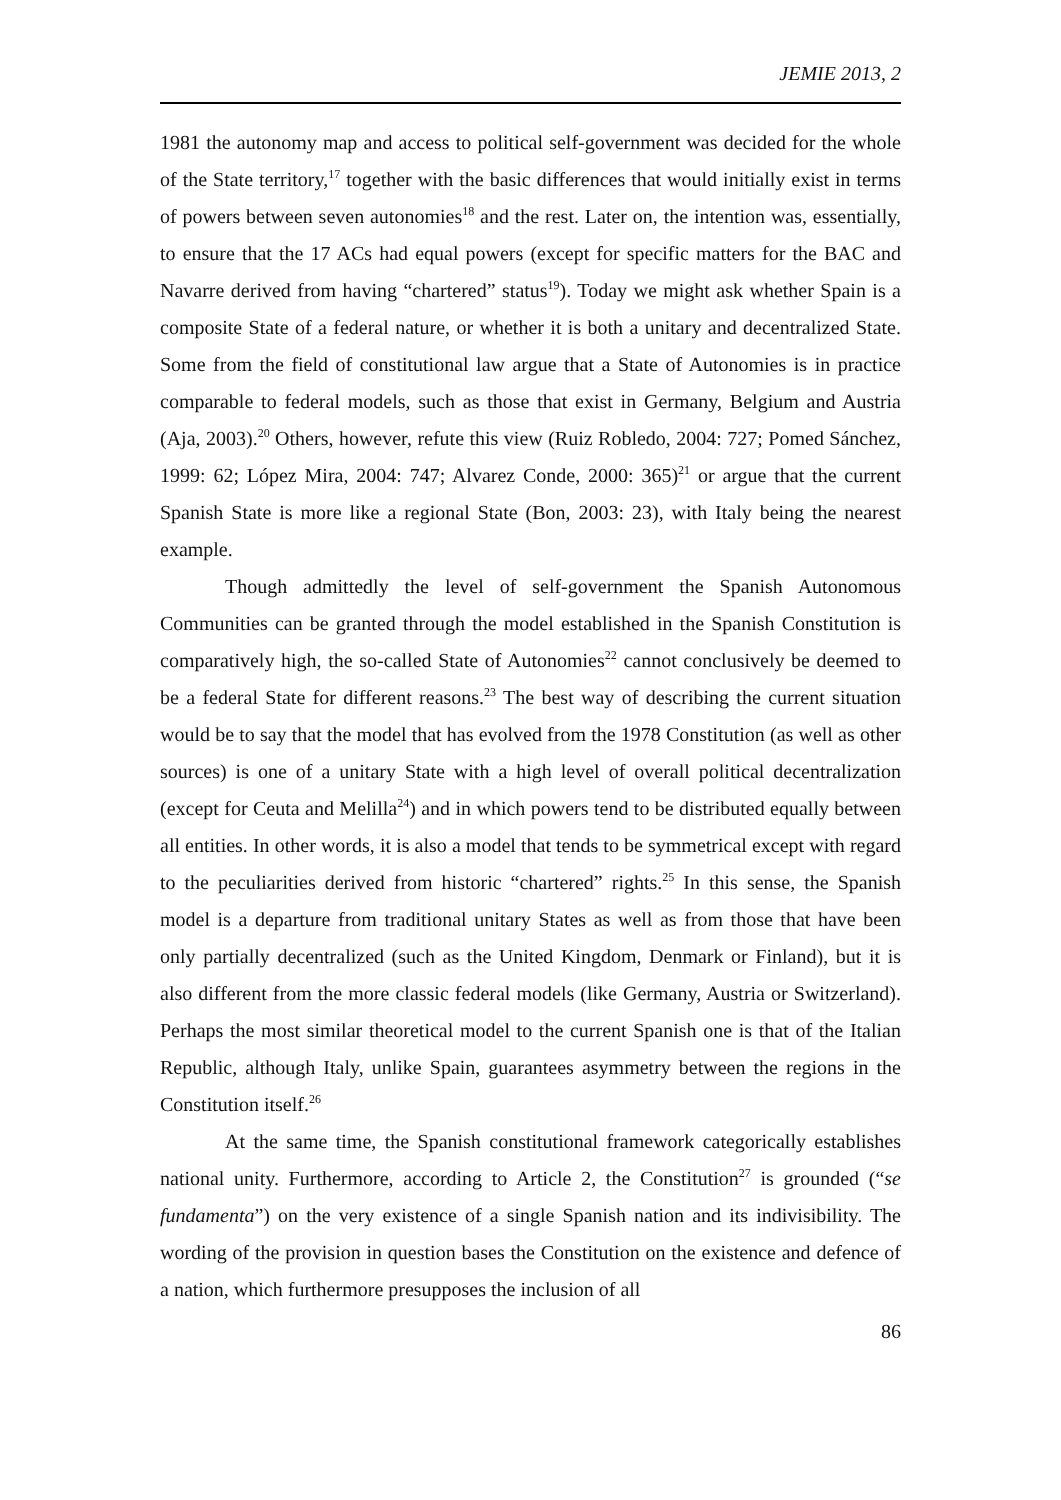JEMIE 2013, 2
1981 the autonomy map and access to political self-government was decided for the whole of the State territory,<sup>17</sup> together with the basic differences that would initially exist in terms of powers between seven autonomies<sup>18</sup> and the rest. Later on, the intention was, essentially, to ensure that the 17 ACs had equal powers (except for specific matters for the BAC and Navarre derived from having “chartered” status<sup>19</sup>). Today we might ask whether Spain is a composite State of a federal nature, or whether it is both a unitary and decentralized State. Some from the field of constitutional law argue that a State of Autonomies is in practice comparable to federal models, such as those that exist in Germany, Belgium and Austria (Aja, 2003).<sup>20</sup> Others, however, refute this view (Ruiz Robledo, 2004: 727; Pomed Sánchez, 1999: 62; López Mira, 2004: 747; Alvarez Conde, 2000: 365)<sup>21</sup> or argue that the current Spanish State is more like a regional State (Bon, 2003: 23), with Italy being the nearest example.
Though admittedly the level of self-government the Spanish Autonomous Communities can be granted through the model established in the Spanish Constitution is comparatively high, the so-called State of Autonomies<sup>22</sup> cannot conclusively be deemed to be a federal State for different reasons.<sup>23</sup> The best way of describing the current situation would be to say that the model that has evolved from the 1978 Constitution (as well as other sources) is one of a unitary State with a high level of overall political decentralization (except for Ceuta and Melilla<sup>24</sup>) and in which powers tend to be distributed equally between all entities. In other words, it is also a model that tends to be symmetrical except with regard to the peculiarities derived from historic “chartered” rights.<sup>25</sup> In this sense, the Spanish model is a departure from traditional unitary States as well as from those that have been only partially decentralized (such as the United Kingdom, Denmark or Finland), but it is also different from the more classic federal models (like Germany, Austria or Switzerland). Perhaps the most similar theoretical model to the current Spanish one is that of the Italian Republic, although Italy, unlike Spain, guarantees asymmetry between the regions in the Constitution itself.<sup>26</sup>
At the same time, the Spanish constitutional framework categorically establishes national unity. Furthermore, according to Article 2, the Constitution<sup>27</sup> is grounded (“se fundamenta”) on the very existence of a single Spanish nation and its indivisibility. The wording of the provision in question bases the Constitution on the existence and defence of a nation, which furthermore presupposes the inclusion of all
86